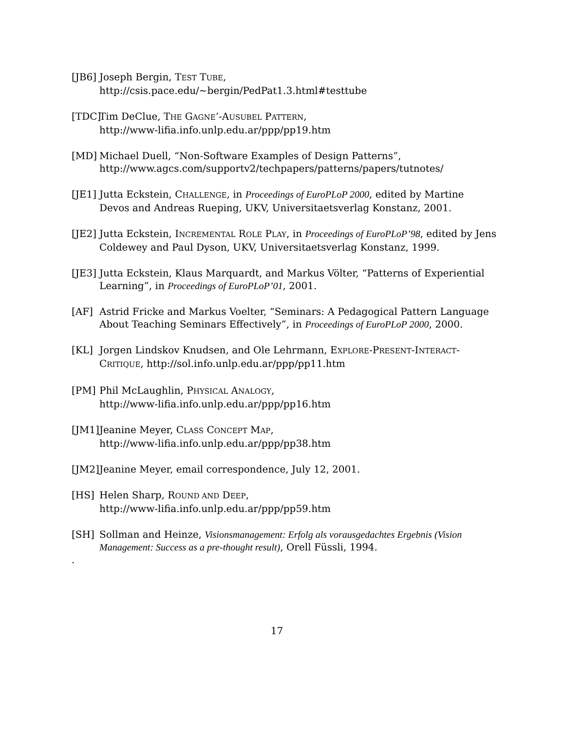[JB6]
Joseph Bergin, TEST TUBE,
http://csis.pace.edu/~bergin/PedPat1.3.html#testtube
[TDC]
Tim DeClue, THE GAGNE’-AUSUBEL PATTERN,
http://www-lifia.info.unlp.edu.ar/ppp/pp19.htm
[MD] Michael Duell, “Non-Software Examples of Design Patterns”,
http://www.agcs.com/supportv2/techpapers/patterns/papers/tutnotes/
[JE1]
Jutta Eckstein, CHALLENGE, in Proceedings of EuroPLoP 2000, edited by Martine Devos and Andreas Rueping, UKV, Universitaetsverlag Konstanz, 2001.
[JE2]
Jutta Eckstein, INCREMENTAL ROLE PLAY, in Proceedings of EuroPLoP’98, edited by Jens Coldewey and Paul Dyson, UKV, Universitaetsverlag Konstanz, 1999.
[JE3]
Jutta Eckstein, Klaus Marquardt, and Markus Völter, “Patterns of Experiential Learning”, in Proceedings of EuroPLoP’01, 2001.
[AF] Astrid Fricke and Markus Voelter, “Seminars: A Pedagogical Pattern Language About Teaching Seminars Effectively”, in Proceedings of EuroPLoP 2000, 2000.
[KL] Jorgen Lindskov Knudsen, and Ole Lehrmann, EXPLORE-PRESENT-INTERACT-CRITIQUE, http://sol.info.unlp.edu.ar/ppp/pp11.htm
[PM] Phil McLaughlin, PHYSICAL ANALOGY,
http://www-lifia.info.unlp.edu.ar/ppp/pp16.htm
[JM1]
Jeanine Meyer, CLASS CONCEPT MAP,
http://www-lifia.info.unlp.edu.ar/ppp/pp38.htm
[JM2]
Jeanine Meyer, email correspondence, July 12, 2001.
[HS] Helen Sharp, ROUND AND DEEP,
http://www-lifia.info.unlp.edu.ar/ppp/pp59.htm
[SH] Sollman and Heinze, Visionsmanagement: Erfolg als vorausgedachtes Ergebnis (Vision Management: Success as a pre-thought result), Orell Füssli, 1994.
.
17